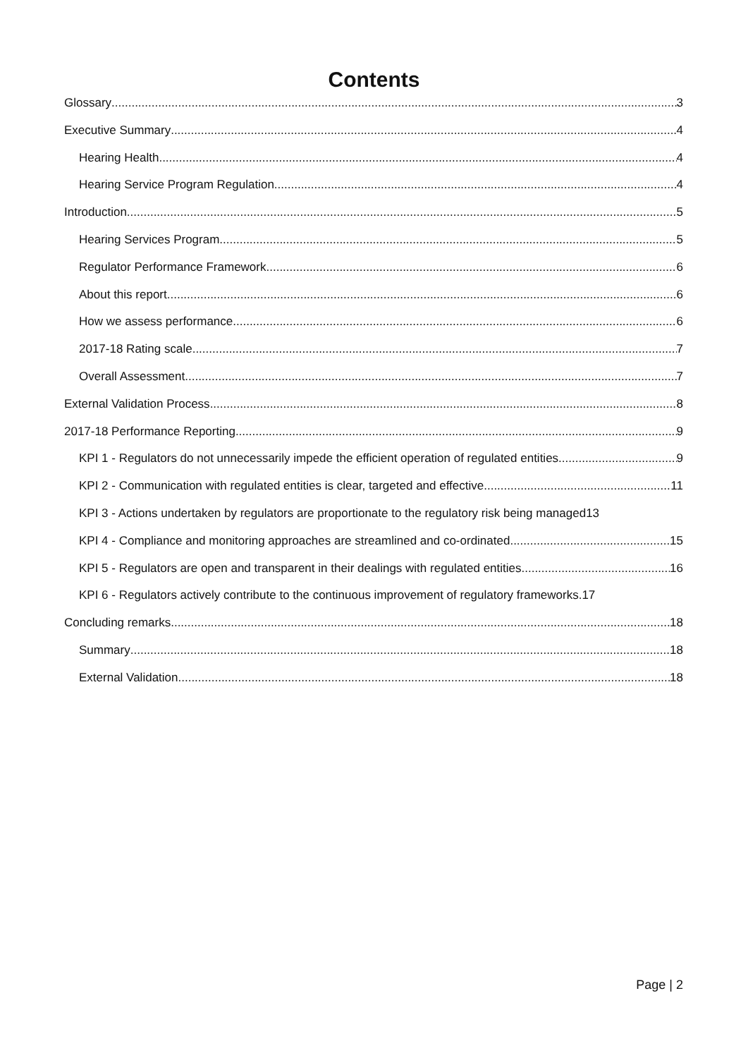Contents
Glossary 3
Executive Summary 4
Hearing Health 4
Hearing Service Program Regulation 4
Introduction 5
Hearing Services Program 5
Regulator Performance Framework 6
About this report 6
How we assess performance 6
2017-18 Rating scale 7
Overall Assessment 7
External Validation Process 8
2017-18 Performance Reporting 9
KPI 1 - Regulators do not unnecessarily impede the efficient operation of regulated entities 9
KPI 2 - Communication with regulated entities is clear, targeted and effective 11
KPI 3 - Actions undertaken by regulators are proportionate to the regulatory risk being managed 13
KPI 4 - Compliance and monitoring approaches are streamlined and co-ordinated 15
KPI 5 - Regulators are open and transparent in their dealings with regulated entities 16
KPI 6 - Regulators actively contribute to the continuous improvement of regulatory frameworks. 17
Concluding remarks 18
Summary 18
External Validation 18
Page | 2